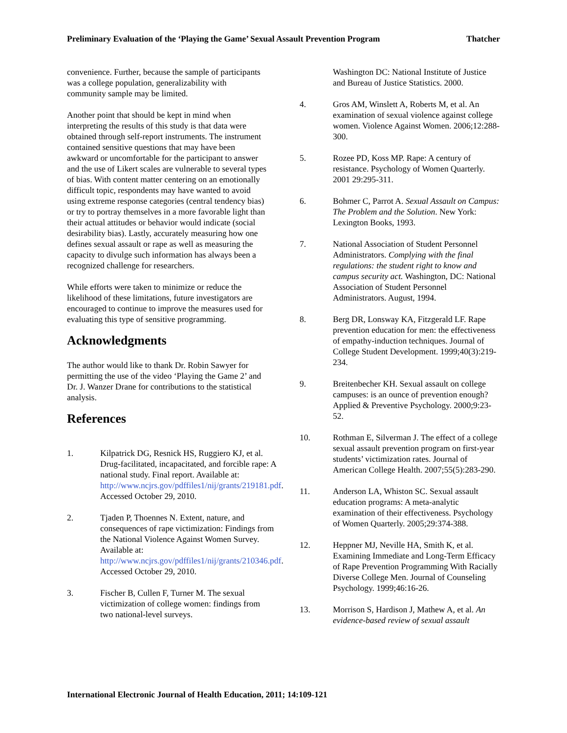Preliminary Evaluation of the ‘Playing the Game’ Sexual Assault Prevention Program Thatcher
convenience. Further, because the sample of participants was a college population, generalizability with community sample may be limited.
Another point that should be kept in mind when interpreting the results of this study is that data were obtained through self-report instruments. The instrument contained sensitive questions that may have been awkward or uncomfortable for the participant to answer and the use of Likert scales are vulnerable to several types of bias. With content matter centering on an emotionally difficult topic, respondents may have wanted to avoid using extreme response categories (central tendency bias) or try to portray themselves in a more favorable light than their actual attitudes or behavior would indicate (social desirability bias). Lastly, accurately measuring how one defines sexual assault or rape as well as measuring the capacity to divulge such information has always been a recognized challenge for researchers.
While efforts were taken to minimize or reduce the likelihood of these limitations, future investigators are encouraged to continue to improve the measures used for evaluating this type of sensitive programming.
Acknowledgments
The author would like to thank Dr. Robin Sawyer for permitting the use of the video ‘Playing the Game 2’ and Dr. J. Wanzer Drane for contributions to the statistical analysis.
References
1. Kilpatrick DG, Resnick HS, Ruggiero KJ, et al. Drug-facilitated, incapacitated, and forcible rape: A national study. Final report. Available at: http://www.ncjrs.gov/pdffiles1/nij/grants/219181.pdf. Accessed October 29, 2010.
2. Tjaden P, Thoennes N. Extent, nature, and consequences of rape victimization: Findings from the National Violence Against Women Survey. Available at: http://www.ncjrs.gov/pdffiles1/nij/grants/210346.pdf. Accessed October 29, 2010.
3. Fischer B, Cullen F, Turner M. The sexual victimization of college women: findings from two national-level surveys.
Washington DC: National Institute of Justice and Bureau of Justice Statistics. 2000.
4. Gros AM, Winslett A, Roberts M, et al. An examination of sexual violence against college women. Violence Against Women. 2006;12:288-300.
5. Rozee PD, Koss MP. Rape: A century of resistance. Psychology of Women Quarterly. 2001 29:295-311.
6. Bohmer C, Parrot A. Sexual Assault on Campus: The Problem and the Solution. New York: Lexington Books, 1993.
7. National Association of Student Personnel Administrators. Complying with the final regulations: the student right to know and campus security act. Washington, DC: National Association of Student Personnel Administrators. August, 1994.
8. Berg DR, Lonsway KA, Fitzgerald LF. Rape prevention education for men: the effectiveness of empathy-induction techniques. Journal of College Student Development. 1999;40(3):219-234.
9. Breitenbecher KH. Sexual assault on college campuses: is an ounce of prevention enough? Applied & Preventive Psychology. 2000;9:23-52.
10. Rothman E, Silverman J. The effect of a college sexual assault prevention program on first-year students’ victimization rates. Journal of American College Health. 2007;55(5):283-290.
11. Anderson LA, Whiston SC. Sexual assault education programs: A meta-analytic examination of their effectiveness. Psychology of Women Quarterly. 2005;29:374-388.
12. Heppner MJ, Neville HA, Smith K, et al. Examining Immediate and Long-Term Efficacy of Rape Prevention Programming With Racially Diverse College Men. Journal of Counseling Psychology. 1999;46:16-26.
13. Morrison S, Hardison J, Mathew A, et al. An evidence-based review of sexual assault
International Electronic Journal of Health Education, 2011; 14:109-121